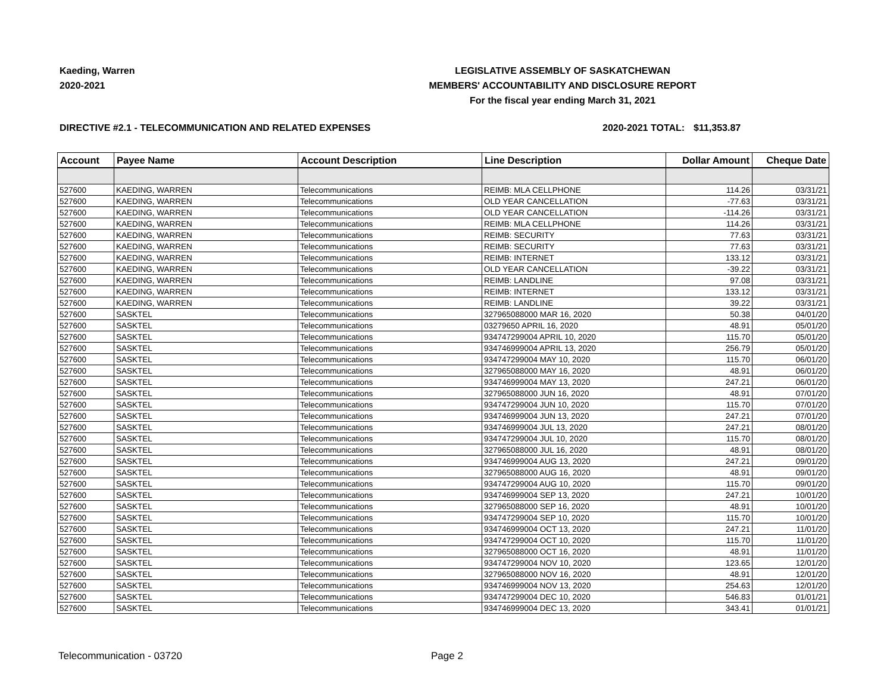Kaeding, Warren
2020-2021
LEGISLATIVE ASSEMBLY OF SASKATCHEWAN
MEMBERS' ACCOUNTABILITY AND DISCLOSURE REPORT
For the fiscal year ending March 31, 2021
DIRECTIVE #2.1 - TELECOMMUNICATION AND RELATED EXPENSES
2020-2021 TOTAL: $11,353.87
| Account | Payee Name | Account Description | Line Description | Dollar Amount | Cheque Date |
| --- | --- | --- | --- | --- | --- |
| 527600 | KAEDING, WARREN | Telecommunications | REIMB: MLA CELLPHONE | 114.26 | 03/31/21 |
| 527600 | KAEDING, WARREN | Telecommunications | OLD YEAR CANCELLATION | -77.63 | 03/31/21 |
| 527600 | KAEDING, WARREN | Telecommunications | OLD YEAR CANCELLATION | -114.26 | 03/31/21 |
| 527600 | KAEDING, WARREN | Telecommunications | REIMB: MLA CELLPHONE | 114.26 | 03/31/21 |
| 527600 | KAEDING, WARREN | Telecommunications | REIMB: SECURITY | 77.63 | 03/31/21 |
| 527600 | KAEDING, WARREN | Telecommunications | REIMB: SECURITY | 77.63 | 03/31/21 |
| 527600 | KAEDING, WARREN | Telecommunications | REIMB: INTERNET | 133.12 | 03/31/21 |
| 527600 | KAEDING, WARREN | Telecommunications | OLD YEAR CANCELLATION | -39.22 | 03/31/21 |
| 527600 | KAEDING, WARREN | Telecommunications | REIMB: LANDLINE | 97.08 | 03/31/21 |
| 527600 | KAEDING, WARREN | Telecommunications | REIMB: INTERNET | 133.12 | 03/31/21 |
| 527600 | KAEDING, WARREN | Telecommunications | REIMB: LANDLINE | 39.22 | 03/31/21 |
| 527600 | SASKTEL | Telecommunications | 327965088000 MAR 16, 2020 | 50.38 | 04/01/20 |
| 527600 | SASKTEL | Telecommunications | 03279650 APRIL 16, 2020 | 48.91 | 05/01/20 |
| 527600 | SASKTEL | Telecommunications | 934747299004 APRIL 10, 2020 | 115.70 | 05/01/20 |
| 527600 | SASKTEL | Telecommunications | 934746999004 APRIL 13, 2020 | 256.79 | 05/01/20 |
| 527600 | SASKTEL | Telecommunications | 934747299004 MAY 10, 2020 | 115.70 | 06/01/20 |
| 527600 | SASKTEL | Telecommunications | 327965088000 MAY 16, 2020 | 48.91 | 06/01/20 |
| 527600 | SASKTEL | Telecommunications | 934746999004 MAY 13, 2020 | 247.21 | 06/01/20 |
| 527600 | SASKTEL | Telecommunications | 327965088000 JUN 16, 2020 | 48.91 | 07/01/20 |
| 527600 | SASKTEL | Telecommunications | 934747299004 JUN 10, 2020 | 115.70 | 07/01/20 |
| 527600 | SASKTEL | Telecommunications | 934746999004 JUN 13, 2020 | 247.21 | 07/01/20 |
| 527600 | SASKTEL | Telecommunications | 934746999004 JUL 13, 2020 | 247.21 | 08/01/20 |
| 527600 | SASKTEL | Telecommunications | 934747299004 JUL 10, 2020 | 115.70 | 08/01/20 |
| 527600 | SASKTEL | Telecommunications | 327965088000 JUL 16, 2020 | 48.91 | 08/01/20 |
| 527600 | SASKTEL | Telecommunications | 934746999004 AUG 13, 2020 | 247.21 | 09/01/20 |
| 527600 | SASKTEL | Telecommunications | 327965088000 AUG 16, 2020 | 48.91 | 09/01/20 |
| 527600 | SASKTEL | Telecommunications | 934747299004 AUG 10, 2020 | 115.70 | 09/01/20 |
| 527600 | SASKTEL | Telecommunications | 934746999004 SEP 13, 2020 | 247.21 | 10/01/20 |
| 527600 | SASKTEL | Telecommunications | 327965088000 SEP 16, 2020 | 48.91 | 10/01/20 |
| 527600 | SASKTEL | Telecommunications | 934747299004 SEP 10, 2020 | 115.70 | 10/01/20 |
| 527600 | SASKTEL | Telecommunications | 934746999004 OCT 13, 2020 | 247.21 | 11/01/20 |
| 527600 | SASKTEL | Telecommunications | 934747299004 OCT 10, 2020 | 115.70 | 11/01/20 |
| 527600 | SASKTEL | Telecommunications | 327965088000 OCT 16, 2020 | 48.91 | 11/01/20 |
| 527600 | SASKTEL | Telecommunications | 934747299004 NOV 10, 2020 | 123.65 | 12/01/20 |
| 527600 | SASKTEL | Telecommunications | 327965088000 NOV 16, 2020 | 48.91 | 12/01/20 |
| 527600 | SASKTEL | Telecommunications | 934746999004 NOV 13, 2020 | 254.63 | 12/01/20 |
| 527600 | SASKTEL | Telecommunications | 934747299004 DEC 10, 2020 | 546.83 | 01/01/21 |
| 527600 | SASKTEL | Telecommunications | 934746999004 DEC 13, 2020 | 343.41 | 01/01/21 |
Telecommunication - 03720 Page 2